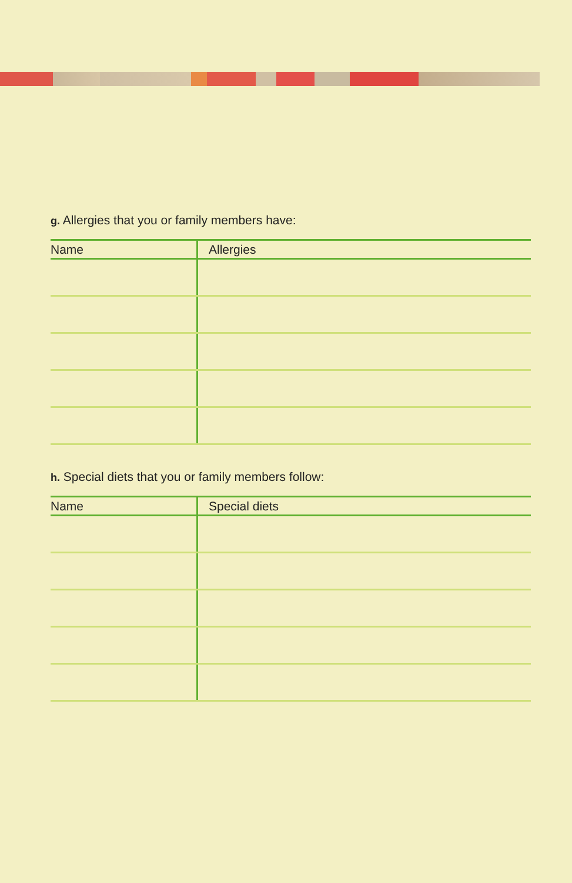g. Allergies that you or family members have:
| Name | Allergies |
| --- | --- |
h. Special diets that you or family members follow:
| Name | Special diets |
| --- | --- |